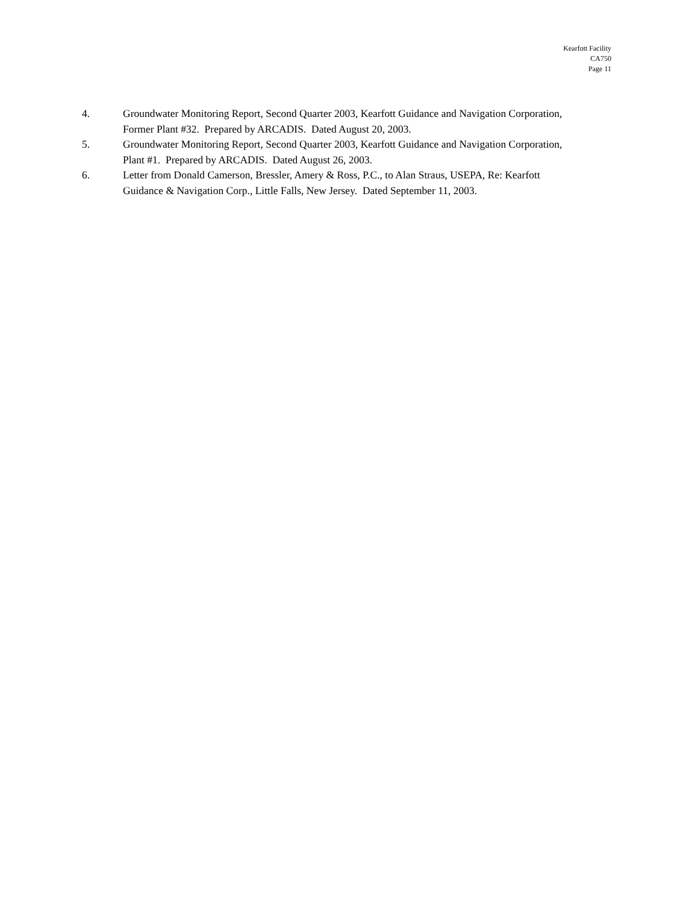Kearfott Facility
CA750
Page 11
4. Groundwater Monitoring Report, Second Quarter 2003, Kearfott Guidance and Navigation Corporation, Former Plant #32. Prepared by ARCADIS. Dated August 20, 2003.
5. Groundwater Monitoring Report, Second Quarter 2003, Kearfott Guidance and Navigation Corporation, Plant #1. Prepared by ARCADIS. Dated August 26, 2003.
6. Letter from Donald Camerson, Bressler, Amery & Ross, P.C., to Alan Straus, USEPA, Re: Kearfott Guidance & Navigation Corp., Little Falls, New Jersey. Dated September 11, 2003.